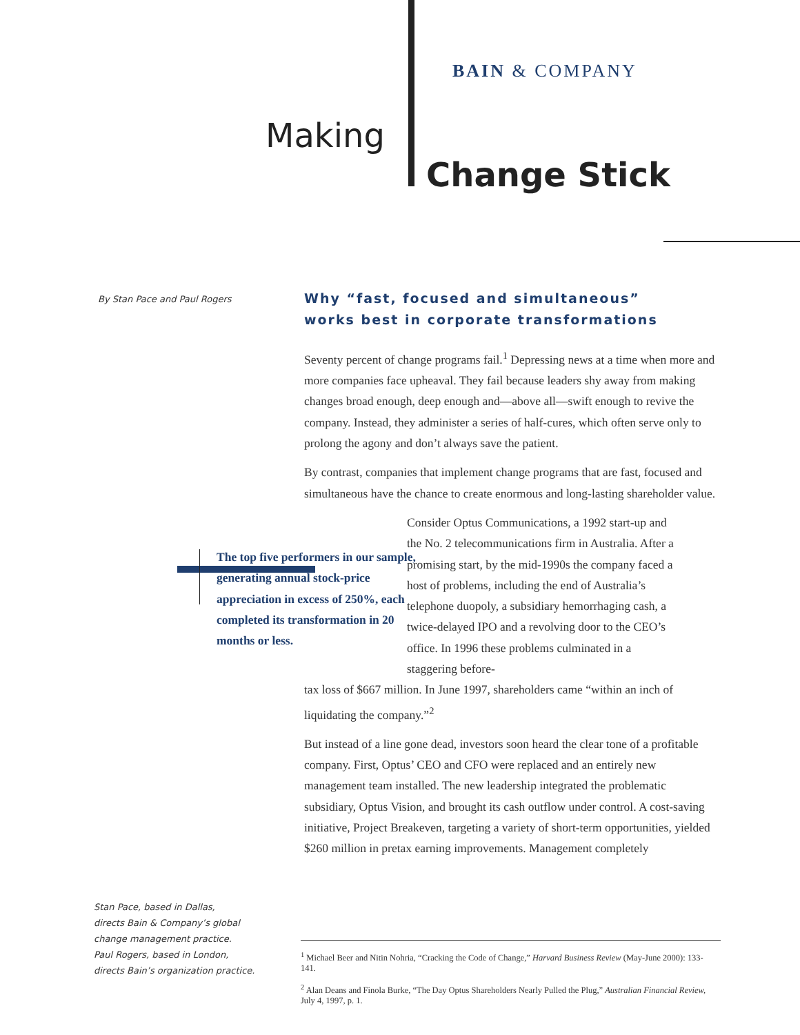BAIN & COMPANY
Making
Change Stick
By Stan Pace and Paul Rogers
Why “fast, focused and simultaneous”
works best in corporate transformations
Seventy percent of change programs fail.<sup>1</sup> Depressing news at a time when more and more companies face upheaval. They fail because leaders shy away from making changes broad enough, deep enough and—above all—swift enough to revive the company. Instead, they administer a series of half-cures, which often serve only to prolong the agony and don’t always save the patient.
By contrast, companies that implement change programs that are fast, focused and simultaneous have the chance to create enormous and long-lasting shareholder value.
The top five performers in our sample, generating annual stock-price appreciation in excess of 250%, each completed its transformation in 20 months or less.
Consider Optus Communications, a 1992 start-up and the No. 2 telecommunications firm in Australia. After a promising start, by the mid-1990s the company faced a host of problems, including the end of Australia’s telephone duopoly, a subsidiary hemorrhaging cash, a twice-delayed IPO and a revolving door to the CEO’s office. In 1996 these problems culminated in a staggering before-
tax loss of $667 million. In June 1997, shareholders came “within an inch of liquidating the company.”<sup>2</sup>
But instead of a line gone dead, investors soon heard the clear tone of a profitable company. First, Optus’ CEO and CFO were replaced and an entirely new management team installed. The new leadership integrated the problematic subsidiary, Optus Vision, and brought its cash outflow under control. A cost-saving initiative, Project Breakeven, targeting a variety of short-term opportunities, yielded $260 million in pretax earning improvements. Management completely
Stan Pace, based in Dallas,
directs Bain & Company’s global
change management practice.
Paul Rogers, based in London,
directs Bain’s organization practice.
<sup>1</sup> Michael Beer and Nitin Nohria, “Cracking the Code of Change,” Harvard Business Review (May-June 2000): 133-141.
<sup>2</sup> Alan Deans and Finola Burke, “The Day Optus Shareholders Nearly Pulled the Plug,” Australian Financial Review, July 4, 1997, p. 1.